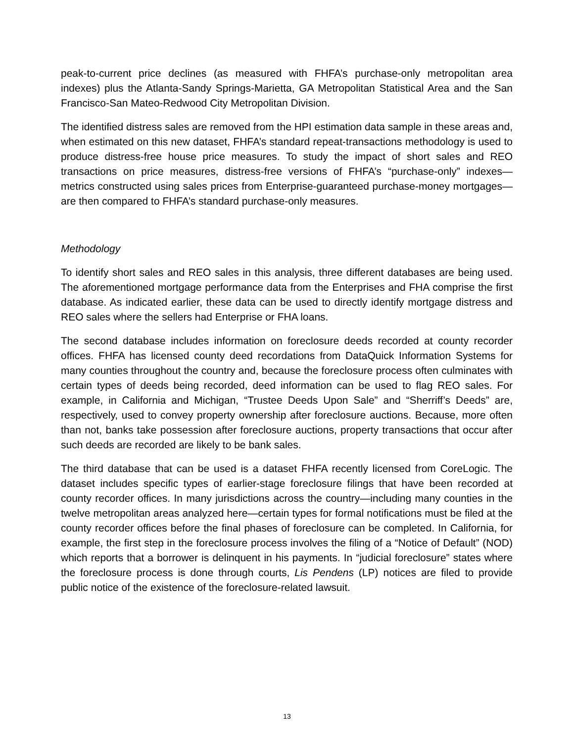peak-to-current price declines (as measured with FHFA’s purchase-only metropolitan area indexes) plus the Atlanta-Sandy Springs-Marietta, GA Metropolitan Statistical Area and the San Francisco-San Mateo-Redwood City Metropolitan Division.
The identified distress sales are removed from the HPI estimation data sample in these areas and, when estimated on this new dataset, FHFA’s standard repeat-transactions methodology is used to produce distress-free house price measures. To study the impact of short sales and REO transactions on price measures, distress-free versions of FHFA’s “purchase-only” indexes—metrics constructed using sales prices from Enterprise-guaranteed purchase-money mortgages—are then compared to FHFA’s standard purchase-only measures.
Methodology
To identify short sales and REO sales in this analysis, three different databases are being used. The aforementioned mortgage performance data from the Enterprises and FHA comprise the first database. As indicated earlier, these data can be used to directly identify mortgage distress and REO sales where the sellers had Enterprise or FHA loans.
The second database includes information on foreclosure deeds recorded at county recorder offices. FHFA has licensed county deed recordations from DataQuick Information Systems for many counties throughout the country and, because the foreclosure process often culminates with certain types of deeds being recorded, deed information can be used to flag REO sales. For example, in California and Michigan, “Trustee Deeds Upon Sale” and “Sherriff’s Deeds” are, respectively, used to convey property ownership after foreclosure auctions. Because, more often than not, banks take possession after foreclosure auctions, property transactions that occur after such deeds are recorded are likely to be bank sales.
The third database that can be used is a dataset FHFA recently licensed from CoreLogic. The dataset includes specific types of earlier-stage foreclosure filings that have been recorded at county recorder offices. In many jurisdictions across the country—including many counties in the twelve metropolitan areas analyzed here—certain types for formal notifications must be filed at the county recorder offices before the final phases of foreclosure can be completed. In California, for example, the first step in the foreclosure process involves the filing of a “Notice of Default” (NOD) which reports that a borrower is delinquent in his payments. In “judicial foreclosure” states where the foreclosure process is done through courts, Lis Pendens (LP) notices are filed to provide public notice of the existence of the foreclosure-related lawsuit.
13